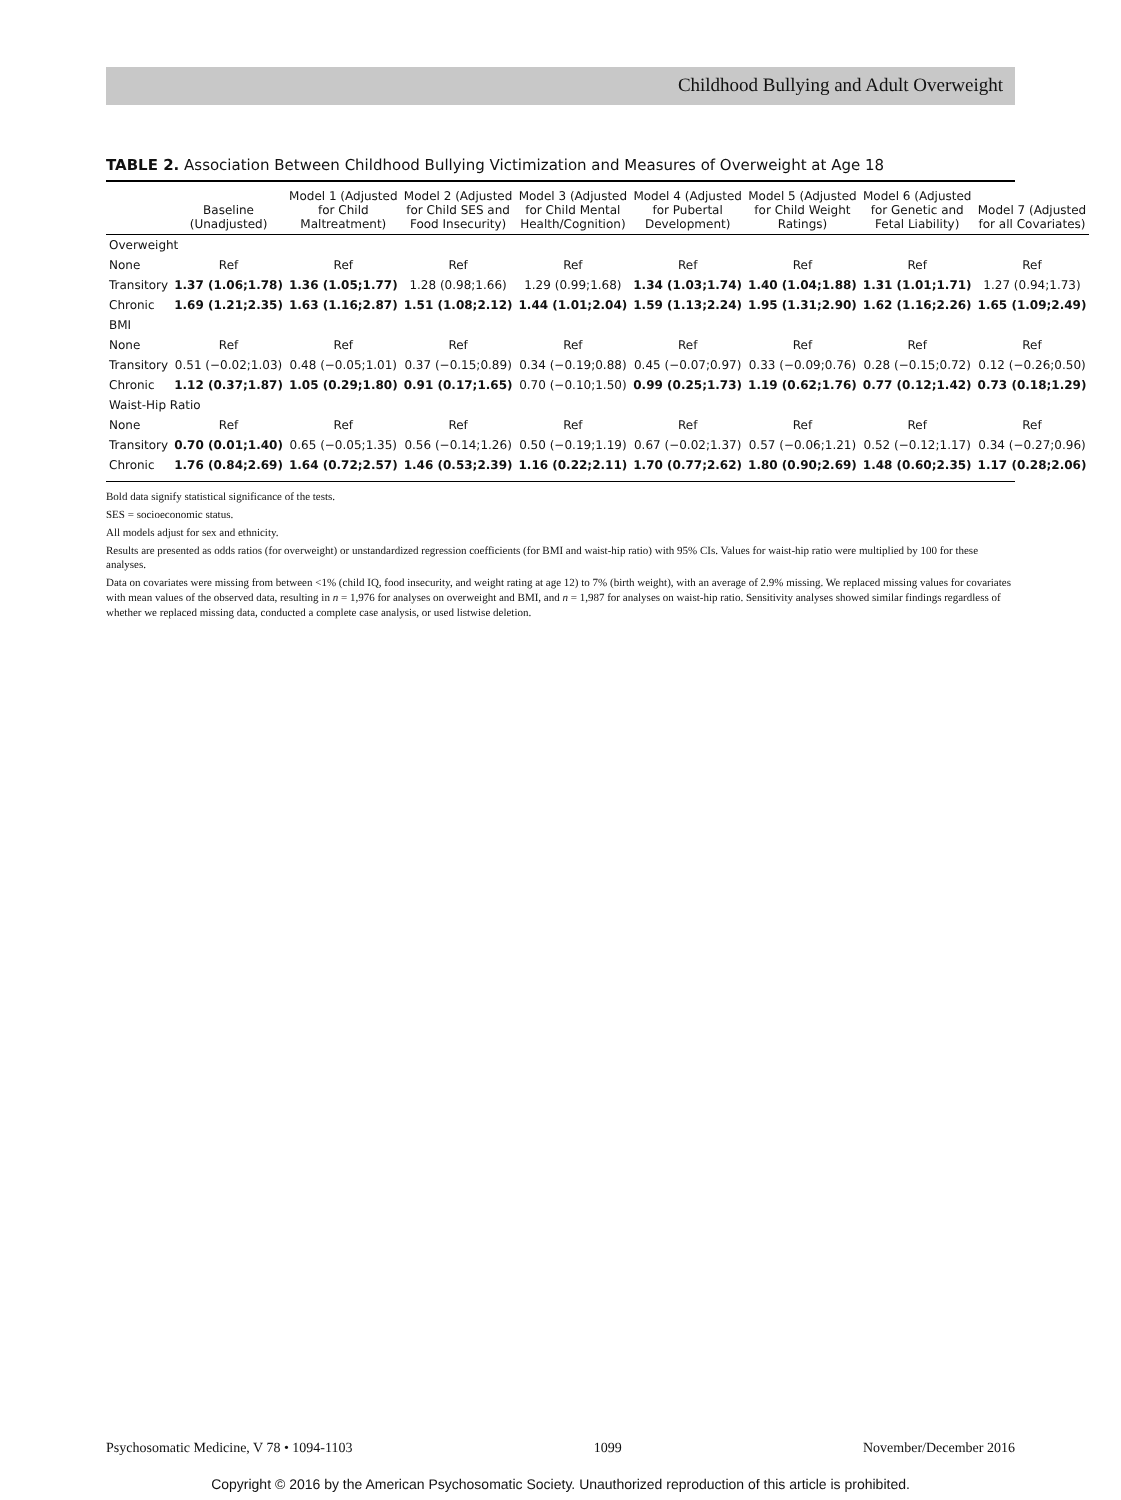Childhood Bullying and Adult Overweight
TABLE 2. Association Between Childhood Bullying Victimization and Measures of Overweight at Age 18
| | Baseline (Unadjusted) | Model 1 (Adjusted for Child Maltreatment) | Model 2 (Adjusted for Child SES and Food Insecurity) | Model 3 (Adjusted for Child Mental Health/Cognition) | Model 4 (Adjusted for Pubertal Development) | Model 5 (Adjusted for Child Weight Ratings) | Model 6 (Adjusted for Genetic and Fetal Liability) | Model 7 (Adjusted for all Covariates) |
| --- | --- | --- | --- | --- | --- | --- | --- | --- |
| Overweight | | | | | | | | |
| None | Ref | Ref | Ref | Ref | Ref | Ref | Ref | Ref |
| Transitory | 1.37 (1.06;1.78) | 1.36 (1.05;1.77) | 1.28 (0.98;1.66) | 1.29 (0.99;1.68) | 1.34 (1.03;1.74) | 1.40 (1.04;1.88) | 1.31 (1.01;1.71) | 1.27 (0.94;1.73) |
| Chronic | 1.69 (1.21;2.35) | 1.63 (1.16;2.87) | 1.51 (1.08;2.12) | 1.44 (1.01;2.04) | 1.59 (1.13;2.24) | 1.95 (1.31;2.90) | 1.62 (1.16;2.26) | 1.65 (1.09;2.49) |
| BMI | | | | | | | | |
| None | Ref | Ref | Ref | Ref | Ref | Ref | Ref | Ref |
| Transitory | 0.51 (−0.02;1.03) | 0.48 (−0.05;1.01) | 0.37 (−0.15;0.89) | 0.34 (−0.19;0.88) | 0.45 (−0.07;0.97) | 0.33 (−0.09;0.76) | 0.28 (−0.15;0.72) | 0.12 (−0.26;0.50) |
| Chronic | 1.12 (0.37;1.87) | 1.05 (0.29;1.80) | 0.91 (0.17;1.65) | 0.70 (−0.10;1.50) | 0.99 (0.25;1.73) | 1.19 (0.62;1.76) | 0.77 (0.12;1.42) | 0.73 (0.18;1.29) |
| Waist-Hip Ratio | | | | | | | | |
| None | Ref | Ref | Ref | Ref | Ref | Ref | Ref | Ref |
| Transitory | 0.70 (0.01;1.40) | 0.65 (−0.05;1.35) | 0.56 (−0.14;1.26) | 0.50 (−0.19;1.19) | 0.67 (−0.02;1.37) | 0.57 (−0.06;1.21) | 0.52 (−0.12;1.17) | 0.34 (−0.27;0.96) |
| Chronic | 1.76 (0.84;2.69) | 1.64 (0.72;2.57) | 1.46 (0.53;2.39) | 1.16 (0.22;2.11) | 1.70 (0.77;2.62) | 1.80 (0.90;2.69) | 1.48 (0.60;2.35) | 1.17 (0.28;2.06) |
Bold data signify statistical significance of the tests.
SES = socioeconomic status.
All models adjust for sex and ethnicity.
Results are presented as odds ratios (for overweight) or unstandardized regression coefficients (for BMI and waist-hip ratio) with 95% CIs. Values for waist-hip ratio were multiplied by 100 for these analyses.
Data on covariates were missing from between <1% (child IQ, food insecurity, and weight rating at age 12) to 7% (birth weight), with an average of 2.9% missing. We replaced missing values for covariates with mean values of the observed data, resulting in n = 1,976 for analyses on overweight and BMI, and n = 1,987 for analyses on waist-hip ratio. Sensitivity analyses showed similar findings regardless of whether we replaced missing data, conducted a complete case analysis, or used listwise deletion.
Psychosomatic Medicine, V 78 • 1094-1103 1099 November/December 2016
Copyright © 2016 by the American Psychosomatic Society. Unauthorized reproduction of this article is prohibited.